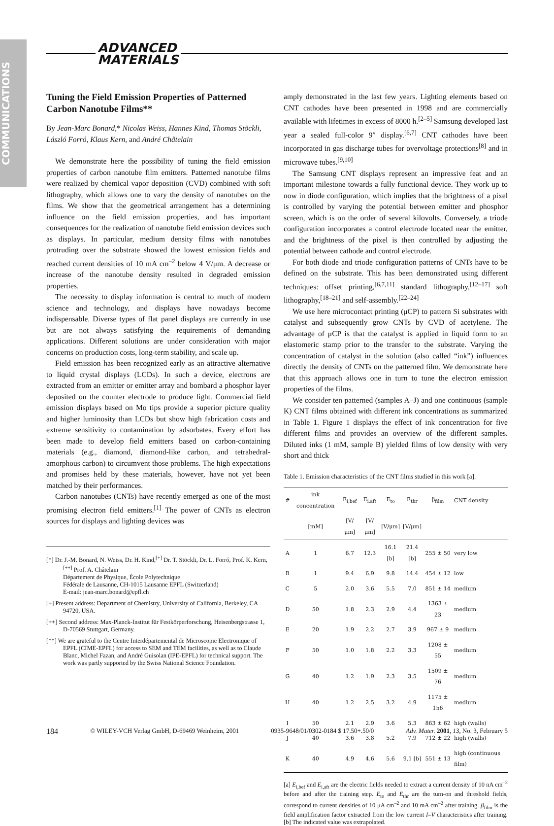COMMUNICATIONS
ADVANCED
MATERIALS
Tuning the Field Emission Properties of Patterned Carbon Nanotube Films**
By Jean-Marc Bonard,* Nicolas Weiss, Hannes Kind, Thomas Stöckli, László Forró, Klaus Kern, and André Châtelain
We demonstrate here the possibility of tuning the field emission properties of carbon nanotube film emitters. Patterned nanotube films were realized by chemical vapor deposition (CVD) combined with soft lithography, which allows one to vary the density of nanotubes on the films. We show that the geometrical arrangement has a determining influence on the field emission properties, and has important consequences for the realization of nanotube field emission devices such as displays. In particular, medium density films with nanotubes protruding over the substrate showed the lowest emission fields and reached current densities of 10 mA cm<sup>–2</sup> below 4 V/μm. A decrease or increase of the nanotube density resulted in degraded emission properties.
The necessity to display information is central to much of modern science and technology, and displays have nowadays become indispensable. Diverse types of flat panel displays are currently in use but are not always satisfying the requirements of demanding applications. Different solutions are under consideration with major concerns on production costs, long-term stability, and scale up.
Field emission has been recognized early as an attractive alternative to liquid crystal displays (LCDs). In such a device, electrons are extracted from an emitter or emitter array and bombard a phosphor layer deposited on the counter electrode to produce light. Commercial field emission displays based on Mo tips provide a superior picture quality and higher luminosity than LCDs but show high fabrication costs and extreme sensitivity to contamination by adsorbates. Every effort has been made to develop field emitters based on carbon-containing materials (e.g., diamond, diamond-like carbon, and tetrahedral-amorphous carbon) to circumvent those problems. The high expectations and promises held by these materials, however, have not yet been matched by their performances.
Carbon nanotubes (CNTs) have recently emerged as one of the most promising electron field emitters.<sup>[1]</sup> The power of CNTs as electron sources for displays and lighting devices was
[*] Dr. J.-M. Bonard, N. Weiss, Dr. H. Kind,<sup>[+]</sup> Dr. T. Stöckli, Dr. L. Forró, Prof. K. Kern,<sup>[++]</sup> Prof. A. Châtelain
Département de Physique, École Polytechnique
Fédérale de Lausanne, CH-1015 Lausanne EPFL (Switzerland)
E-mail: jean-marc.bonard@epfl.ch
[+] Present address: Department of Chemistry, University of California, Berkeley, CA 94720, USA.
[++] Second address: Max-Planck-Institut für Festkörperforschung, Heisenbergstrasse 1, D-70569 Stuttgart, Germany.
[**] We are grateful to the Centre Interdépartemental de Microscopie Electronique of EPFL (CIME-EPFL) for access to SEM and TEM facilities, as well as to Claude Blanc, Michel Fazan, and André Guisolan (IPE-EPFL) for technical support. The work was partly supported by the Swiss National Science Foundation.
amply demonstrated in the last few years. Lighting elements based on CNT cathodes have been presented in 1998 and are commercially available with lifetimes in excess of 8000 h.<sup>[2–5]</sup> Samsung developed last year a sealed full-color 9″ display.<sup>[6,7]</sup> CNT cathodes have been incorporated in gas discharge tubes for overvoltage protections<sup>[8]</sup> and in microwave tubes.<sup>[9,10]</sup>
The Samsung CNT displays represent an impressive feat and an important milestone towards a fully functional device. They work up to now in diode configuration, which implies that the brightness of a pixel is controlled by varying the potential between emitter and phosphor screen, which is on the order of several kilovolts. Conversely, a triode configuration incorporates a control electrode located near the emitter, and the brightness of the pixel is then controlled by adjusting the potential between cathode and control electrode.
For both diode and triode configuration patterns of CNTs have to be defined on the substrate. This has been demonstrated using different techniques: offset printing,<sup>[6,7,11]</sup> standard lithography,<sup>[12–17]</sup> soft lithography,<sup>[18–21]</sup> and self-assembly.<sup>[22–24]</sup>
We use here microcontact printing (μCP) to pattern Si substrates with catalyst and subsequently grow CNTs by CVD of acetylene. The advantage of μCP is that the catalyst is applied in liquid form to an elastomeric stamp prior to the transfer to the substrate. Varying the concentration of catalyst in the solution (also called “ink”) influences directly the density of CNTs on the patterned film. We demonstrate here that this approach allows one in turn to tune the electron emission properties of the films.
We consider ten patterned (samples A–J) and one continuous (sample K) CNT films obtained with different ink concentrations as summarized in Table 1. Figure 1 displays the effect of ink concentration for five different films and provides an overview of the different samples. Diluted inks (1 mM, sample B) yielded films of low density with very short and thick
Table 1. Emission characteristics of the CNT films studied in this work [a].
| # | ink concentration | E<sub>i,bef</sub> | E<sub>i,aft</sub> | E<sub>to</sub> | E<sub>thr</sub> | β<sub>film</sub> | CNT density |
| --- | --- | --- | --- | --- | --- | --- | --- |
| | [mM] | [V/μm] | [V/μm] | [V/μm] | [V/μm] | | |
| A | 1 | 6.7 | 12.3 | 16.1 [b] | 21.4 [b] | 255 ± 50 | very low |
| B | 1 | 9.4 | 6.9 | 9.8 | 14.4 | 454 ± 12 | low |
| C | 5 | 2.0 | 3.6 | 5.5 | 7.0 | 851 ± 14 | medium |
| D | 50 | 1.8 | 2.3 | 2.9 | 4.4 | 1363 ± 23 | medium |
| E | 20 | 1.9 | 2.2 | 2.7 | 3.9 | 967 ± 9 | medium |
| F | 50 | 1.0 | 1.8 | 2.2 | 3.3 | 1208 ± 55 | medium |
| G | 40 | 1.2 | 1.9 | 2.3 | 3.5 | 1509 ± 76 | medium |
| H | 40 | 1.2 | 2.5 | 3.2 | 4.9 | 1175 ± 156 | medium |
| I | 50 | 2.1 | 2.9 | 3.6 | 5.3 | 863 ± 62 | high (walls) |
| J | 40 | 3.6 | 3.8 | 5.2 | 7.9 | 712 ± 22 | high (walls) |
| K | 40 | 4.9 | 4.6 | 5.6 | 9.1 [b] | 551 ± 13 | high (continuous film) |
[a] E<sub>i,bef</sub> and E<sub>i,aft</sub> are the electric fields needed to extract a current density of 10 nA cm<sup>–2</sup> before and after the training step. E<sub>to</sub> and E<sub>thr</sub> are the turn-on and threshold fields, correspond to current densities of 10 μA cm<sup>–2</sup> and 10 mA cm<sup>–2</sup> after training. β<sub>film</sub> is the field amplification factor extracted from the low current I–V characteristics after training. [b] The indicated value was extrapolated.
184 © WILEY-VCH Verlag GmbH, D-69469 Weinheim, 2001 0935-9648/01/0302-0184 $ 17.50+.50/0 Adv. Mater. 2001, 13, No. 3, February 5